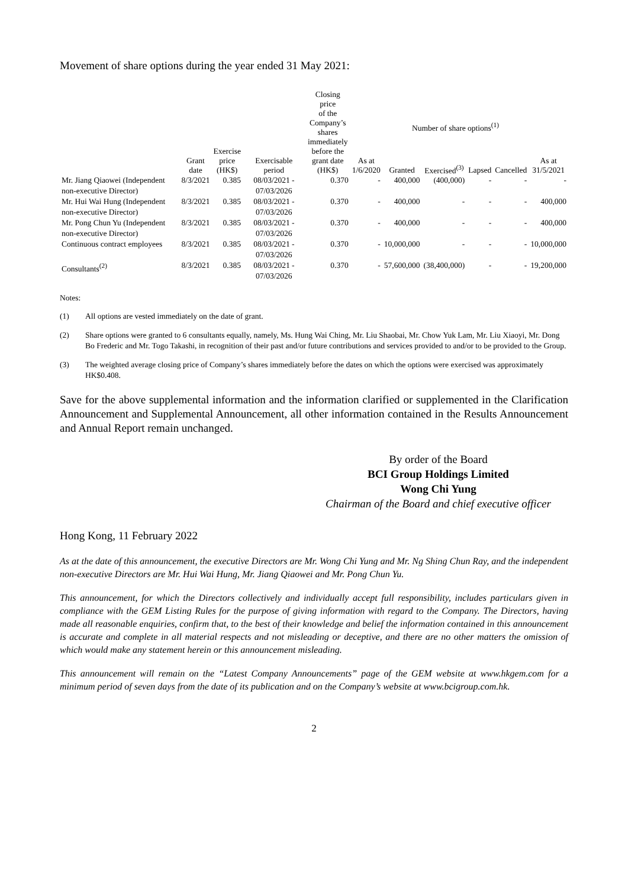Movement of share options during the year ended 31 May 2021:
| | Grant date | Exercise price (HK$) | Exercisable period | Closing price of the Company’s shares immediately before the grant date (HK$) | As at 1/6/2020 | Number of share options<sup>(1)</sup> | | | | As at 31/5/2021 |
| --- | --- | --- | --- | --- | --- | --- | --- | --- | --- | --- |
| | | | | | | Granted | Exercised<sup>(3)</sup> | Lapsed | Cancelled | |
| Mr. Jiang Qiaowei (Independent non-executive Director) | 8/3/2021 | 0.385 | 08/03/2021 - 07/03/2026 | 0.370 | - | 400,000 | (400,000) | - | - | - |
| Mr. Hui Wai Hung (Independent non-executive Director) | 8/3/2021 | 0.385 | 08/03/2021 - 07/03/2026 | 0.370 | - | 400,000 | - | - | - | 400,000 |
| Mr. Pong Chun Yu (Independent non-executive Director) | 8/3/2021 | 0.385 | 08/03/2021 - 07/03/2026 | 0.370 | - | 400,000 | - | - | - | 400,000 |
| Continuous contract employees | 8/3/2021 | 0.385 | 08/03/2021 - 07/03/2026 | 0.370 | - | 10,000,000 | - | - | - | 10,000,000 |
| Consultants<sup>(2)</sup> | 8/3/2021 | 0.385 | 08/03/2021 - 07/03/2026 | 0.370 | - | 57,600,000 | (38,400,000) | - | - | 19,200,000 |
Notes:
(1) All options are vested immediately on the date of grant.
(2) Share options were granted to 6 consultants equally, namely, Ms. Hung Wai Ching, Mr. Liu Shaobai, Mr. Chow Yuk Lam, Mr. Liu Xiaoyi, Mr. Dong Bo Frederic and Mr. Togo Takashi, in recognition of their past and/or future contributions and services provided to and/or to be provided to the Group.
(3) The weighted average closing price of Company’s shares immediately before the dates on which the options were exercised was approximately HK$0.408.
Save for the above supplemental information and the information clarified or supplemented in the Clarification Announcement and Supplemental Announcement, all other information contained in the Results Announcement and Annual Report remain unchanged.
By order of the Board
BCI Group Holdings Limited
Wong Chi Yung
Chairman of the Board and chief executive officer
Hong Kong, 11 February 2022
As at the date of this announcement, the executive Directors are Mr. Wong Chi Yung and Mr. Ng Shing Chun Ray, and the independent non-executive Directors are Mr. Hui Wai Hung, Mr. Jiang Qiaowei and Mr. Pong Chun Yu.
This announcement, for which the Directors collectively and individually accept full responsibility, includes particulars given in compliance with the GEM Listing Rules for the purpose of giving information with regard to the Company. The Directors, having made all reasonable enquiries, confirm that, to the best of their knowledge and belief the information contained in this announcement is accurate and complete in all material respects and not misleading or deceptive, and there are no other matters the omission of which would make any statement herein or this announcement misleading.
This announcement will remain on the “Latest Company Announcements” page of the GEM website at www.hkgem.com for a minimum period of seven days from the date of its publication and on the Company’s website at www.bcigroup.com.hk.
2